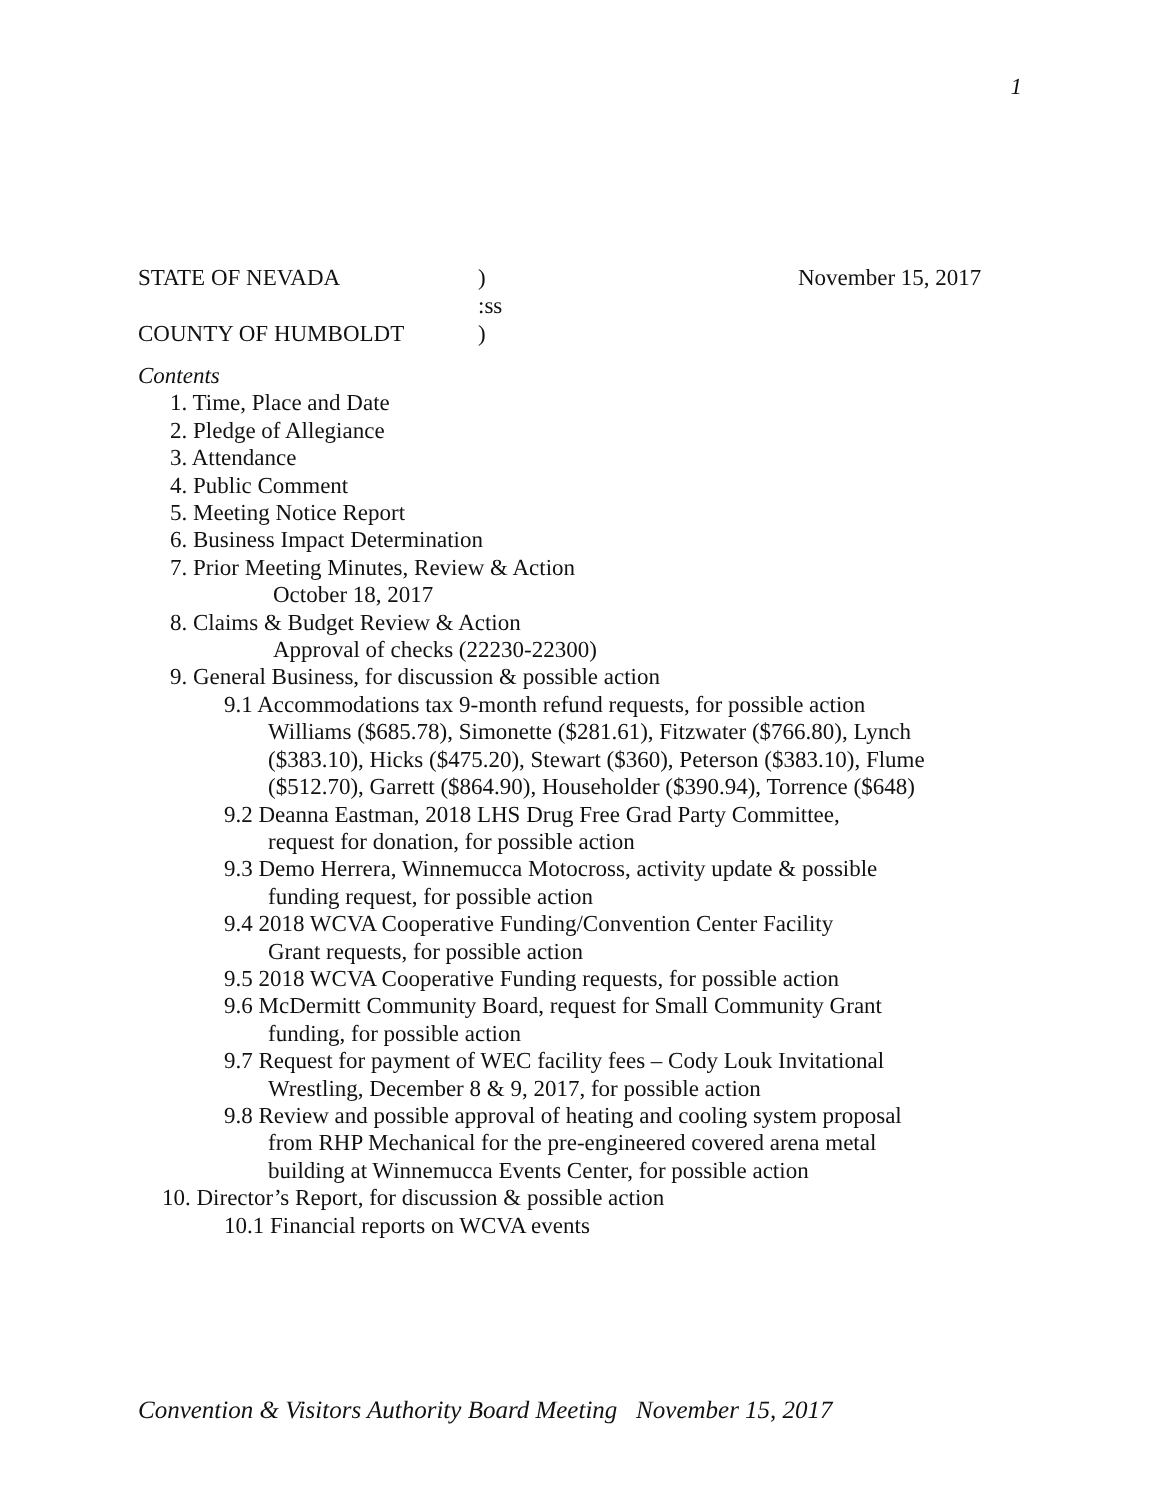1
STATE OF NEVADA
)
November 15, 2017
:ss
COUNTY OF HUMBOLDT
)
Contents
1. Time, Place and Date
2. Pledge of Allegiance
3. Attendance
4. Public Comment
5. Meeting Notice Report
6. Business Impact Determination
7. Prior Meeting Minutes, Review & Action
October 18, 2017
8. Claims & Budget Review & Action
Approval of checks (22230-22300)
9. General Business, for discussion & possible action
9.1 Accommodations tax 9-month refund requests, for possible action
Williams ($685.78), Simonette ($281.61), Fitzwater ($766.80), Lynch ($383.10), Hicks ($475.20), Stewart ($360), Peterson ($383.10), Flume ($512.70), Garrett ($864.90), Householder ($390.94), Torrence ($648)
9.2 Deanna Eastman, 2018 LHS Drug Free Grad Party Committee,
request for donation, for possible action
9.3 Demo Herrera, Winnemucca Motocross, activity update & possible
funding request, for possible action
9.4 2018 WCVA Cooperative Funding/Convention Center Facility
Grant requests, for possible action
9.5 2018 WCVA Cooperative Funding requests, for possible action
9.6 McDermitt Community Board, request for Small Community Grant
funding, for possible action
9.7 Request for payment of WEC facility fees – Cody Louk Invitational
Wrestling, December 8 & 9, 2017, for possible action
9.8 Review and possible approval of heating and cooling system proposal
from RHP Mechanical for the pre-engineered covered arena metal
building at Winnemucca Events Center, for possible action
10. Director’s Report, for discussion & possible action
10.1 Financial reports on WCVA events
Convention & Visitors Authority Board Meeting November 15, 2017